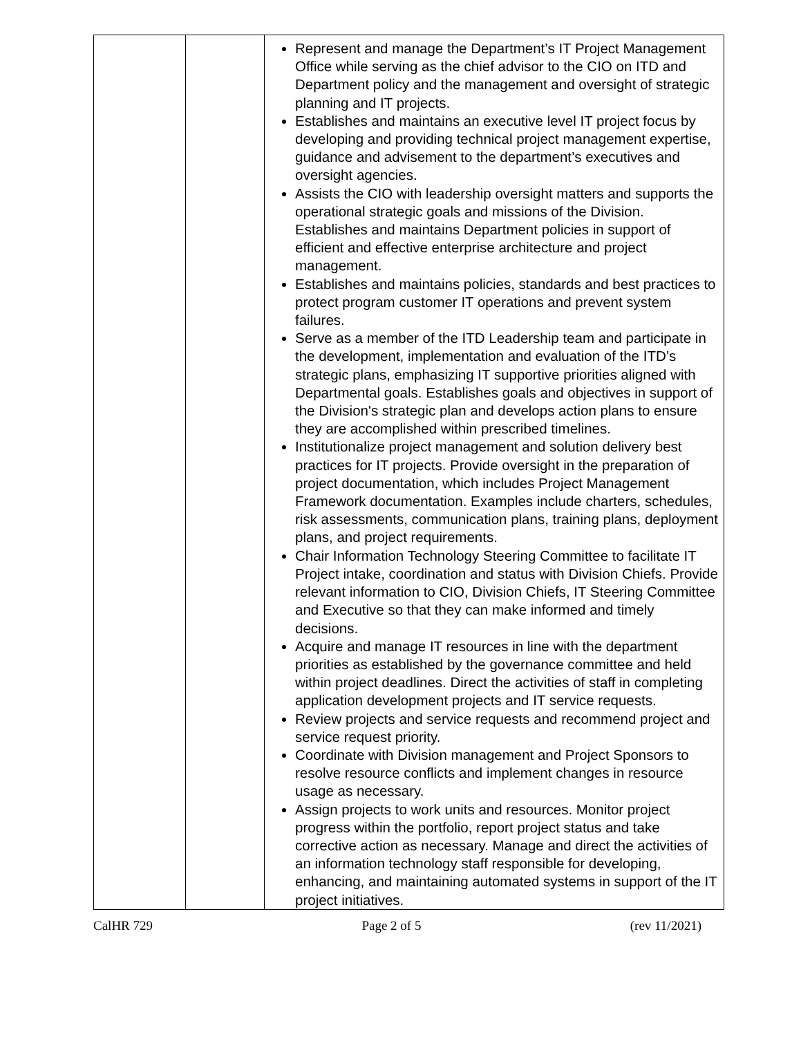| | | Represent and manage the Department’s IT Project Management Office while serving as the chief advisor to the CIO on ITD and Department policy and the management and oversight of strategic planning and IT projects. Establishes and maintains an executive level IT project focus by developing and providing technical project management expertise, guidance and advisement to the department’s executives and oversight agencies. Assists the CIO with leadership oversight matters and supports the operational strategic goals and missions of the Division. Establishes and maintains Department policies in support of efficient and effective enterprise architecture and project management. Establishes and maintains policies, standards and best practices to protect program customer IT operations and prevent system failures. Serve as a member of the ITD Leadership team and participate in the development, implementation and evaluation of the ITD’s strategic plans, emphasizing IT supportive priorities aligned with Departmental goals. Establishes goals and objectives in support of the Division's strategic plan and develops action plans to ensure they are accomplished within prescribed timelines. Institutionalize project management and solution delivery best practices for IT projects. Provide oversight in the preparation of project documentation, which includes Project Management Framework documentation. Examples include charters, schedules, risk assessments, communication plans, training plans, deployment plans, and project requirements. Chair Information Technology Steering Committee to facilitate IT Project intake, coordination and status with Division Chiefs. Provide relevant information to CIO, Division Chiefs, IT Steering Committee and Executive so that they can make informed and timely decisions. Acquire and manage IT resources in line with the department priorities as established by the governance committee and held within project deadlines. Direct the activities of staff in completing application development projects and IT service requests. Review projects and service requests and recommend project and service request priority. Coordinate with Division management and Project Sponsors to resolve resource conflicts and implement changes in resource usage as necessary. Assign projects to work units and resources. Monitor project progress within the portfolio, report project status and take corrective action as necessary. Manage and direct the activities of an information technology staff responsible for developing, enhancing, and maintaining automated systems in support of the IT project initiatives. |
CalHR 729 Page 2 of 5 (rev 11/2021)